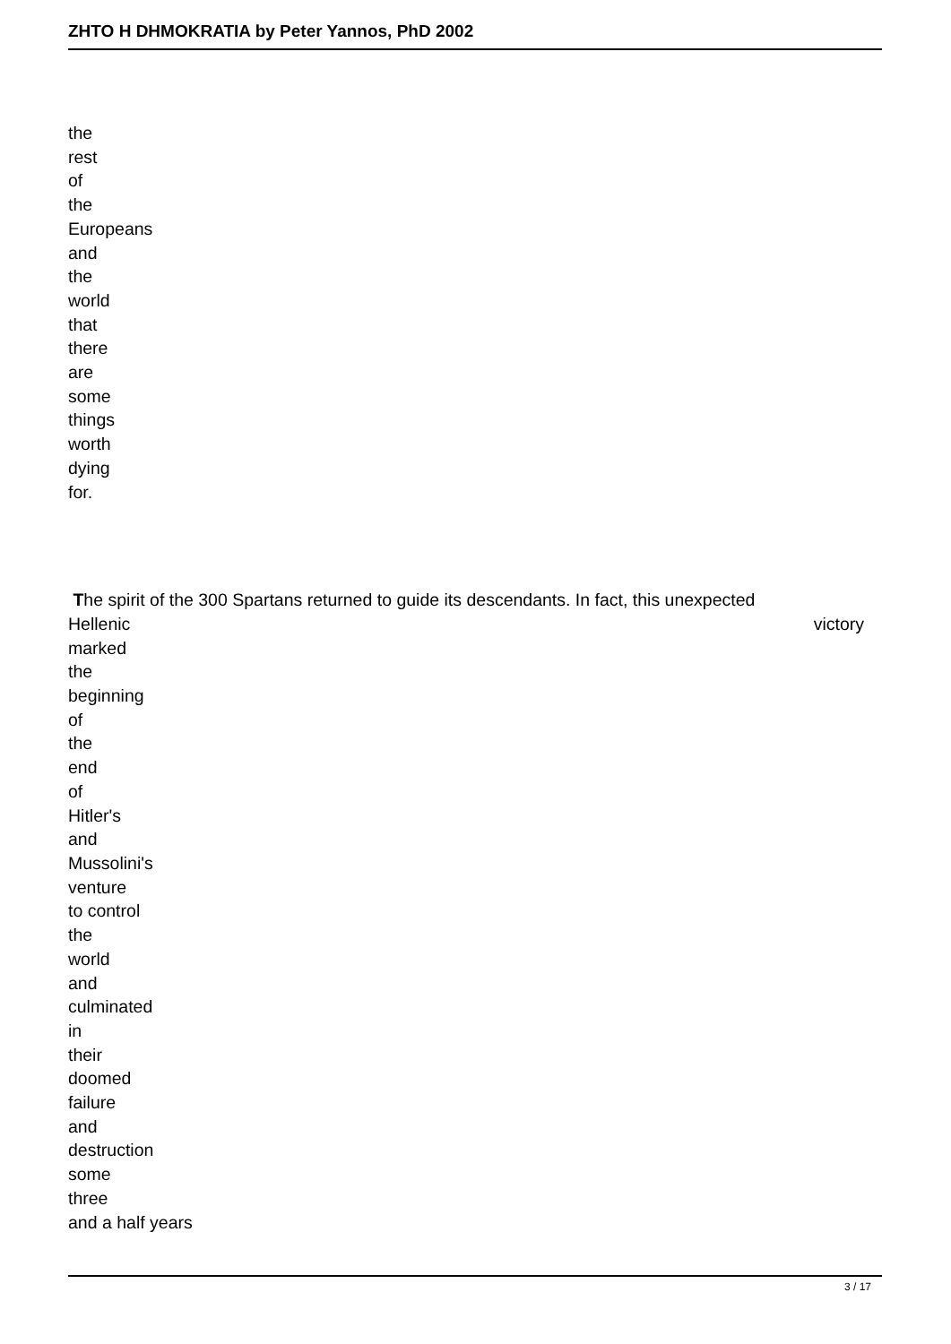ZHTO H DHMOKRATIA by Peter Yannos, PhD 2002
the
rest
of
the
Europeans
and
the
world
that
there
are
some
things
worth
dying
for.
The spirit of the 300 Spartans returned to guide its descendants. In fact, this unexpected
Hellenic victory
marked
the
beginning
of
the
end
of
Hitler's
and
Mussolini's
venture
to control
the
world
and
culminated
in
their
doomed
failure
and
destruction
some
three
and a half years
3 / 17